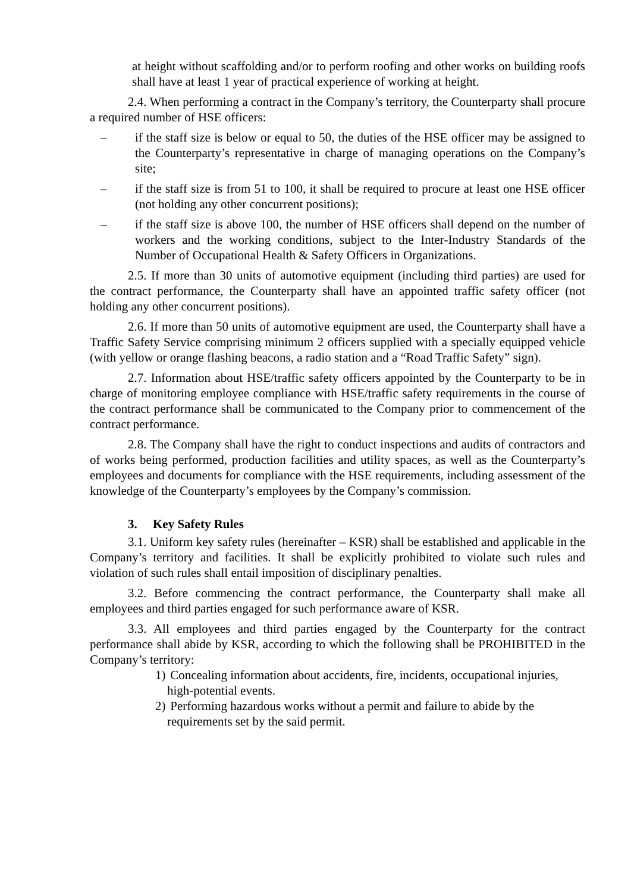at height without scaffolding and/or to perform roofing and other works on building roofs shall have at least 1 year of practical experience of working at height.
2.4. When performing a contract in the Company’s territory, the Counterparty shall procure a required number of HSE officers:
– if the staff size is below or equal to 50, the duties of the HSE officer may be assigned to the Counterparty’s representative in charge of managing operations on the Company’s site;
– if the staff size is from 51 to 100, it shall be required to procure at least one HSE officer (not holding any other concurrent positions);
– if the staff size is above 100, the number of HSE officers shall depend on the number of workers and the working conditions, subject to the Inter-Industry Standards of the Number of Occupational Health & Safety Officers in Organizations.
2.5. If more than 30 units of automotive equipment (including third parties) are used for the contract performance, the Counterparty shall have an appointed traffic safety officer (not holding any other concurrent positions).
2.6. If more than 50 units of automotive equipment are used, the Counterparty shall have a Traffic Safety Service comprising minimum 2 officers supplied with a specially equipped vehicle (with yellow or orange flashing beacons, a radio station and a “Road Traffic Safety” sign).
2.7. Information about HSE/traffic safety officers appointed by the Counterparty to be in charge of monitoring employee compliance with HSE/traffic safety requirements in the course of the contract performance shall be communicated to the Company prior to commencement of the contract performance.
2.8. The Company shall have the right to conduct inspections and audits of contractors and of works being performed, production facilities and utility spaces, as well as the Counterparty’s employees and documents for compliance with the HSE requirements, including assessment of the knowledge of the Counterparty’s employees by the Company’s commission.
3. Key Safety Rules
3.1. Uniform key safety rules (hereinafter – KSR) shall be established and applicable in the Company’s territory and facilities. It shall be explicitly prohibited to violate such rules and violation of such rules shall entail imposition of disciplinary penalties.
3.2. Before commencing the contract performance, the Counterparty shall make all employees and third parties engaged for such performance aware of KSR.
3.3. All employees and third parties engaged by the Counterparty for the contract performance shall abide by KSR, according to which the following shall be PROHIBITED in the Company’s territory:
1) Concealing information about accidents, fire, incidents, occupational injuries, high-potential events.
2) Performing hazardous works without a permit and failure to abide by the requirements set by the said permit.